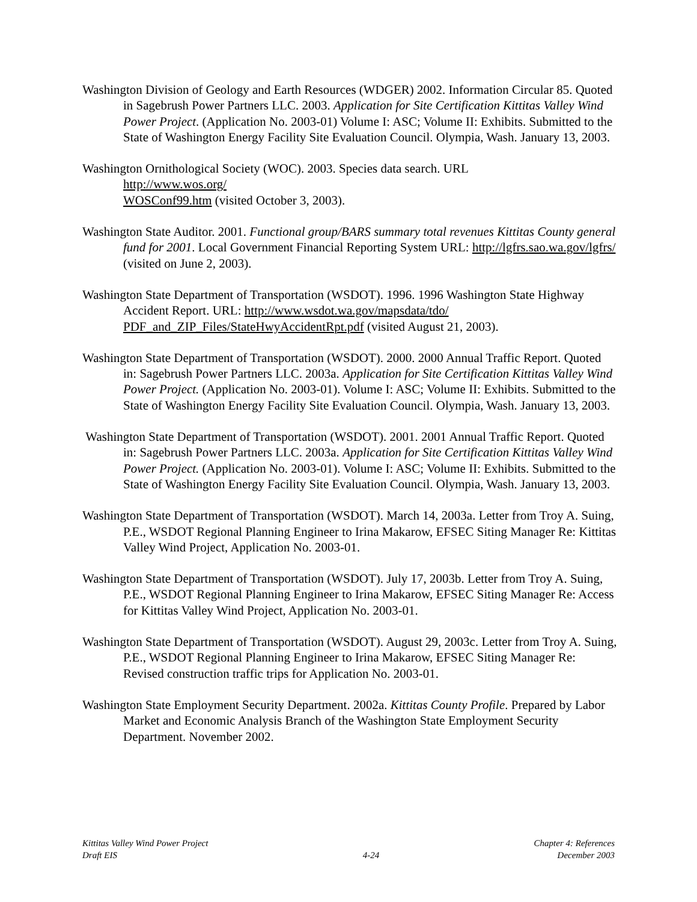Washington Division of Geology and Earth Resources (WDGER) 2002. Information Circular 85. Quoted in Sagebrush Power Partners LLC. 2003. Application for Site Certification Kittitas Valley Wind Power Project. (Application No. 2003-01) Volume I: ASC; Volume II: Exhibits. Submitted to the State of Washington Energy Facility Site Evaluation Council. Olympia, Wash. January 13, 2003.
Washington Ornithological Society (WOC). 2003. Species data search. URL
http://www.wos.org/
WOSConf99.htm (visited October 3, 2003).
Washington State Auditor. 2001. Functional group/BARS summary total revenues Kittitas County general fund for 2001. Local Government Financial Reporting System URL: http://lgfrs.sao.wa.gov/lgfrs/ (visited on June 2, 2003).
Washington State Department of Transportation (WSDOT). 1996. 1996 Washington State Highway Accident Report. URL: http://www.wsdot.wa.gov/mapsdata/tdo/ PDF_and_ZIP_Files/StateHwyAccidentRpt.pdf (visited August 21, 2003).
Washington State Department of Transportation (WSDOT). 2000. 2000 Annual Traffic Report. Quoted in: Sagebrush Power Partners LLC. 2003a. Application for Site Certification Kittitas Valley Wind Power Project. (Application No. 2003-01). Volume I: ASC; Volume II: Exhibits. Submitted to the State of Washington Energy Facility Site Evaluation Council. Olympia, Wash. January 13, 2003.
Washington State Department of Transportation (WSDOT). 2001. 2001 Annual Traffic Report. Quoted in: Sagebrush Power Partners LLC. 2003a. Application for Site Certification Kittitas Valley Wind Power Project. (Application No. 2003-01). Volume I: ASC; Volume II: Exhibits. Submitted to the State of Washington Energy Facility Site Evaluation Council. Olympia, Wash. January 13, 2003.
Washington State Department of Transportation (WSDOT). March 14, 2003a. Letter from Troy A. Suing, P.E., WSDOT Regional Planning Engineer to Irina Makarow, EFSEC Siting Manager Re: Kittitas Valley Wind Project, Application No. 2003-01.
Washington State Department of Transportation (WSDOT). July 17, 2003b. Letter from Troy A. Suing, P.E., WSDOT Regional Planning Engineer to Irina Makarow, EFSEC Siting Manager Re: Access for Kittitas Valley Wind Project, Application No. 2003-01.
Washington State Department of Transportation (WSDOT). August 29, 2003c. Letter from Troy A. Suing, P.E., WSDOT Regional Planning Engineer to Irina Makarow, EFSEC Siting Manager Re: Revised construction traffic trips for Application No. 2003-01.
Washington State Employment Security Department. 2002a. Kittitas County Profile. Prepared by Labor Market and Economic Analysis Branch of the Washington State Employment Security Department. November 2002.
Kittitas Valley Wind Power Project
Draft EIS
4-24
Chapter 4: References
December 2003